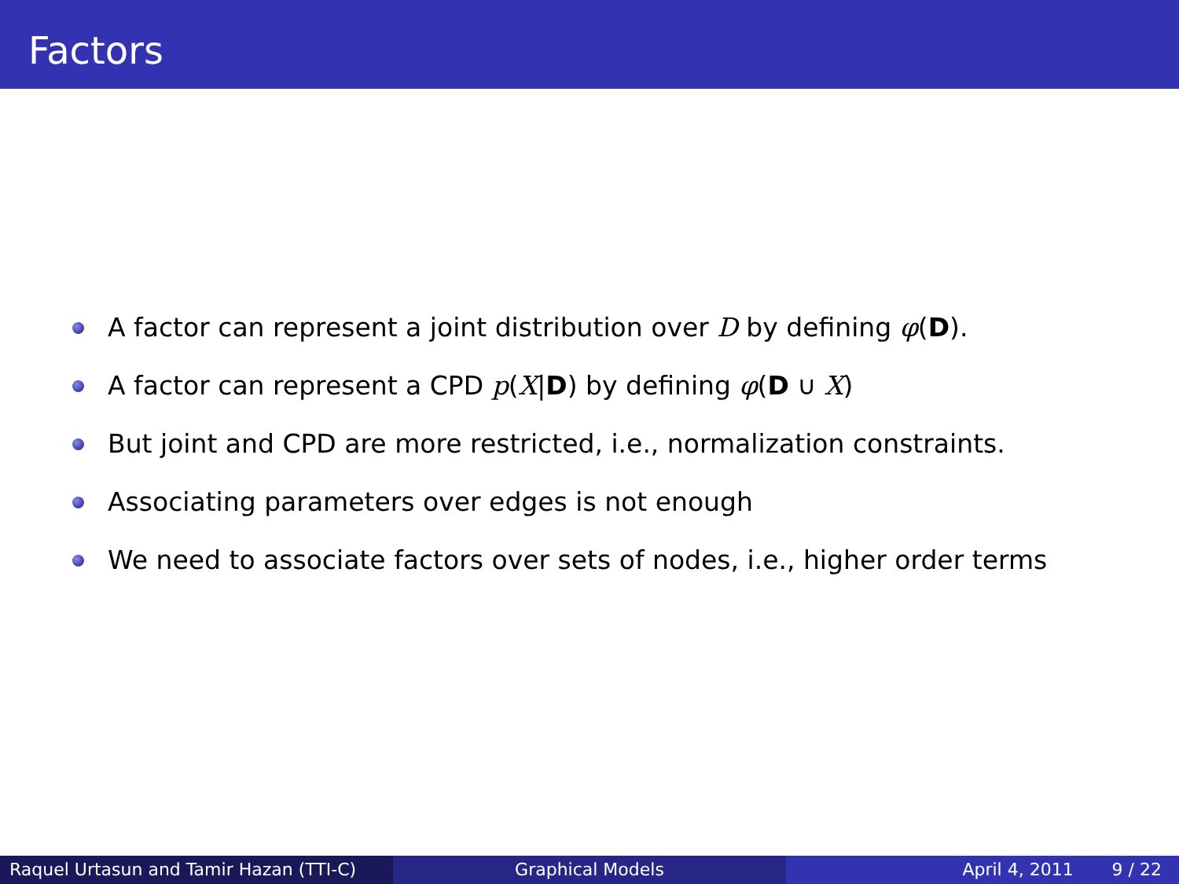Factors
A factor can represent a joint distribution over D by defining φ(D).
A factor can represent a CPD p(X|D) by defining φ(D ∪ X)
But joint and CPD are more restricted, i.e., normalization constraints.
Associating parameters over edges is not enough
We need to associate factors over sets of nodes, i.e., higher order terms
Raquel Urtasun and Tamir Hazan (TTI-C)
Graphical Models April 4, 2011 9 / 22